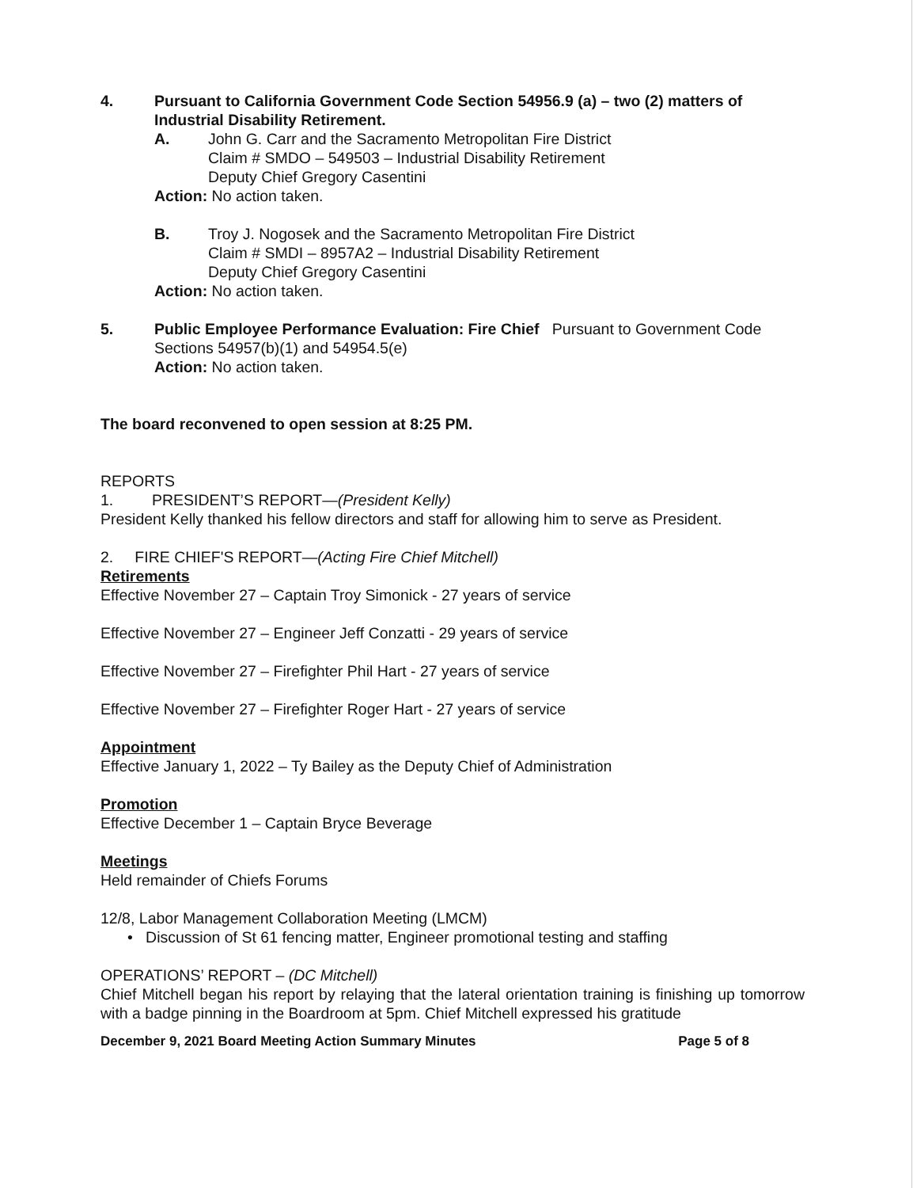4. Pursuant to California Government Code Section 54956.9 (a) – two (2) matters of Industrial Disability Retirement.
A. John G. Carr and the Sacramento Metropolitan Fire District
Claim # SMDO – 549503 – Industrial Disability Retirement
Deputy Chief Gregory Casentini
Action: No action taken.
B. Troy J. Nogosek and the Sacramento Metropolitan Fire District
Claim # SMDI – 8957A2 – Industrial Disability Retirement
Deputy Chief Gregory Casentini
Action: No action taken.
5. Public Employee Performance Evaluation: Fire Chief Pursuant to Government Code Sections 54957(b)(1) and 54954.5(e)
Action: No action taken.
The board reconvened to open session at 8:25 PM.
REPORTS
1. PRESIDENT’S REPORT—(President Kelly)
President Kelly thanked his fellow directors and staff for allowing him to serve as President.
2. FIRE CHIEF'S REPORT—(Acting Fire Chief Mitchell)
Retirements
Effective November 27 – Captain Troy Simonick - 27 years of service
Effective November 27 – Engineer Jeff Conzatti - 29 years of service
Effective November 27 – Firefighter Phil Hart - 27 years of service
Effective November 27 – Firefighter Roger Hart - 27 years of service
Appointment
Effective January 1, 2022 – Ty Bailey as the Deputy Chief of Administration
Promotion
Effective December 1 – Captain Bryce Beverage
Meetings
Held remainder of Chiefs Forums
12/8, Labor Management Collaboration Meeting (LMCM)
• Discussion of St 61 fencing matter, Engineer promotional testing and staffing
OPERATIONS’ REPORT – (DC Mitchell)
Chief Mitchell began his report by relaying that the lateral orientation training is finishing up tomorrow with a badge pinning in the Boardroom at 5pm. Chief Mitchell expressed his gratitude
December 9, 2021 Board Meeting Action Summary Minutes Page 5 of 8